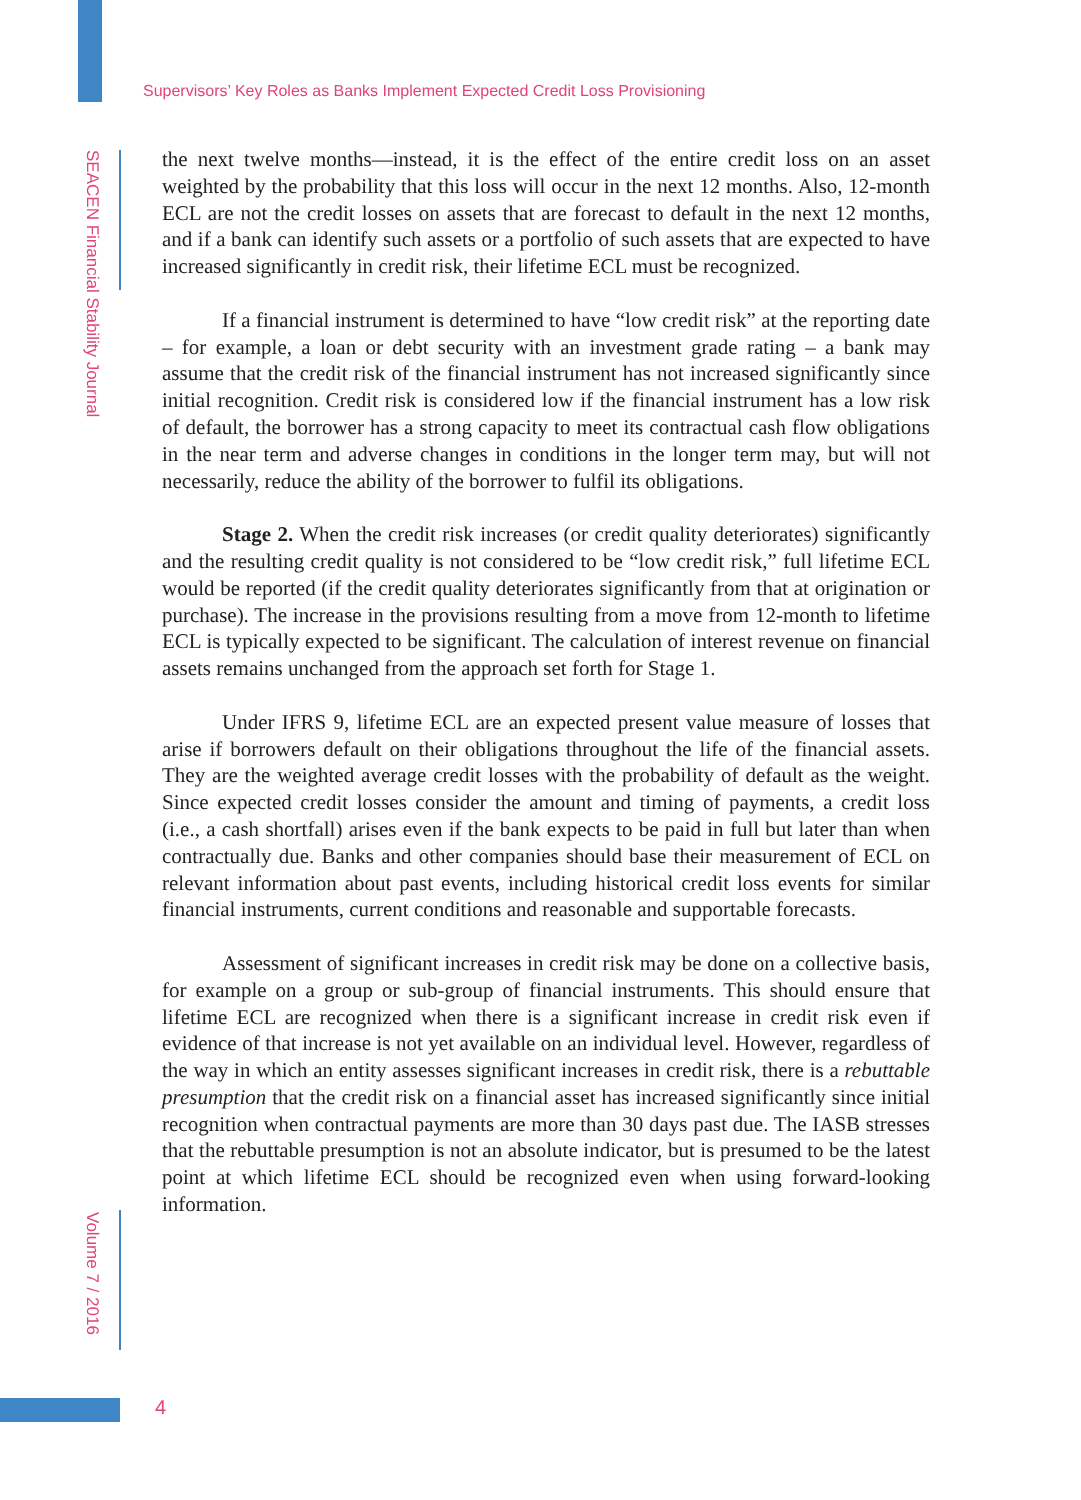Supervisors’ Key Roles as Banks Implement Expected Credit Loss Provisioning
SEACEN Financial Stability Journal
the next twelve months—instead, it is the effect of the entire credit loss on an asset weighted by the probability that this loss will occur in the next 12 months. Also, 12-month ECL are not the credit losses on assets that are forecast to default in the next 12 months, and if a bank can identify such assets or a portfolio of such assets that are expected to have increased significantly in credit risk, their lifetime ECL must be recognized.
If a financial instrument is determined to have “low credit risk” at the reporting date – for example, a loan or debt security with an investment grade rating – a bank may assume that the credit risk of the financial instrument has not increased significantly since initial recognition. Credit risk is considered low if the financial instrument has a low risk of default, the borrower has a strong capacity to meet its contractual cash flow obligations in the near term and adverse changes in conditions in the longer term may, but will not necessarily, reduce the ability of the borrower to fulfil its obligations.
Stage 2. When the credit risk increases (or credit quality deteriorates) significantly and the resulting credit quality is not considered to be “low credit risk,” full lifetime ECL would be reported (if the credit quality deteriorates significantly from that at origination or purchase). The increase in the provisions resulting from a move from 12-month to lifetime ECL is typically expected to be significant. The calculation of interest revenue on financial assets remains unchanged from the approach set forth for Stage 1.
Under IFRS 9, lifetime ECL are an expected present value measure of losses that arise if borrowers default on their obligations throughout the life of the financial assets. They are the weighted average credit losses with the probability of default as the weight. Since expected credit losses consider the amount and timing of payments, a credit loss (i.e., a cash shortfall) arises even if the bank expects to be paid in full but later than when contractually due. Banks and other companies should base their measurement of ECL on relevant information about past events, including historical credit loss events for similar financial instruments, current conditions and reasonable and supportable forecasts.
Assessment of significant increases in credit risk may be done on a collective basis, for example on a group or sub-group of financial instruments. This should ensure that lifetime ECL are recognized when there is a significant increase in credit risk even if evidence of that increase is not yet available on an individual level. However, regardless of the way in which an entity assesses significant increases in credit risk, there is a rebuttable presumption that the credit risk on a financial asset has increased significantly since initial recognition when contractual payments are more than 30 days past due. The IASB stresses that the rebuttable presumption is not an absolute indicator, but is presumed to be the latest point at which lifetime ECL should be recognized even when using forward-looking information.
Volume 7 / 2016
4